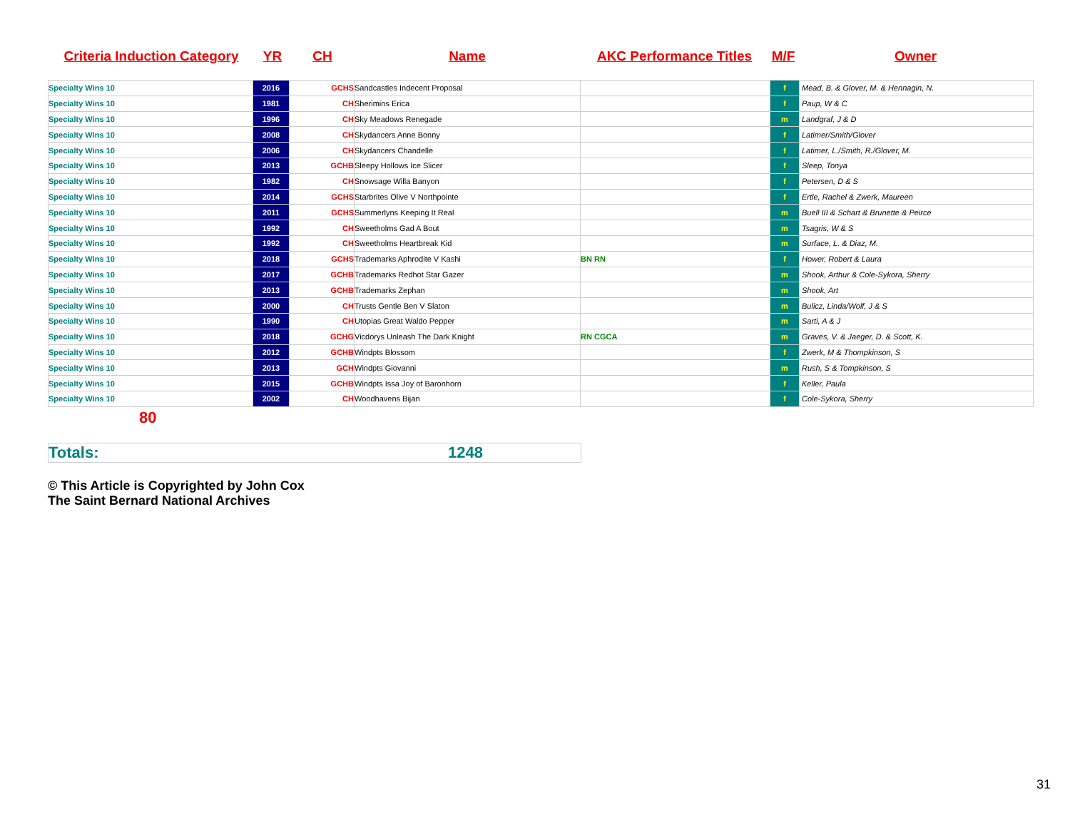| Criteria Induction Category | YR | CH | Name | AKC Performance Titles | M/F | Owner |
| --- | --- | --- | --- | --- | --- | --- |
| Specialty Wins 10 | 2016 | GCHS | Sandcastles Indecent Proposal | | f | Mead, B. & Glover, M. & Hennagin, N. |
| Specialty Wins 10 | 1981 | CH | Sherimins Erica | | f | Paup, W & C |
| Specialty Wins 10 | 1996 | CH | Sky Meadows Renegade | | m | Landgraf, J & D |
| Specialty Wins 10 | 2008 | CH | Skydancers Anne Bonny | | f | Latimer/Smith/Glover |
| Specialty Wins 10 | 2006 | CH | Skydancers Chandelle | | f | Latimer, L./Smith, R./Glover, M. |
| Specialty Wins 10 | 2013 | GCHB | Sleepy Hollows Ice Slicer | | f | Sleep, Tonya |
| Specialty Wins 10 | 1982 | CH | Snowsage Willa Banyon | | f | Petersen, D & S |
| Specialty Wins 10 | 2014 | GCHS | Starbrites Olive V Northpointe | | f | Ertle, Rachel & Zwerk, Maureen |
| Specialty Wins 10 | 2011 | GCHS | Summerlyns Keeping It Real | | m | Buell III & Schart & Brunette & Peirce |
| Specialty Wins 10 | 1992 | CH | Sweetholms Gad A Bout | | m | Tsagris, W & S |
| Specialty Wins 10 | 1992 | CH | Sweetholms Heartbreak Kid | | m | Surface, L. & Diaz, M. |
| Specialty Wins 10 | 2018 | GCHS | Trademarks Aphrodite V Kashi | BN RN | f | Hower, Robert & Laura |
| Specialty Wins 10 | 2017 | GCHB | Trademarks Redhot Star Gazer | | m | Shook, Arthur & Cole-Sykora, Sherry |
| Specialty Wins 10 | 2013 | GCHB | Trademarks Zephan | | m | Shook, Art |
| Specialty Wins 10 | 2000 | CH | Trusts Gentle Ben V Slaton | | m | Bulicz, Linda/Wolf, J & S |
| Specialty Wins 10 | 1990 | CH | Utopias Great Waldo Pepper | | m | Sarti, A & J |
| Specialty Wins 10 | 2018 | GCHG | Vicdorys Unleash The Dark Knight | RN CGCA | m | Graves, V. & Jaeger, D. & Scott, K. |
| Specialty Wins 10 | 2012 | GCHB | Windpts Blossom | | f | Zwerk, M & Thompkinson, S |
| Specialty Wins 10 | 2013 | GCH | Windpts Giovanni | | m | Rush, S & Tompkinson, S |
| Specialty Wins 10 | 2015 | GCHB | Windpts Issa Joy of Baronhorn | | f | Keller, Paula |
| Specialty Wins 10 | 2002 | CH | Woodhavens Bijan | | f | Cole-Sykora, Sherry |
80
Totals: 1248
© This Article is Copyrighted by John Cox
The Saint Bernard National Archives
31